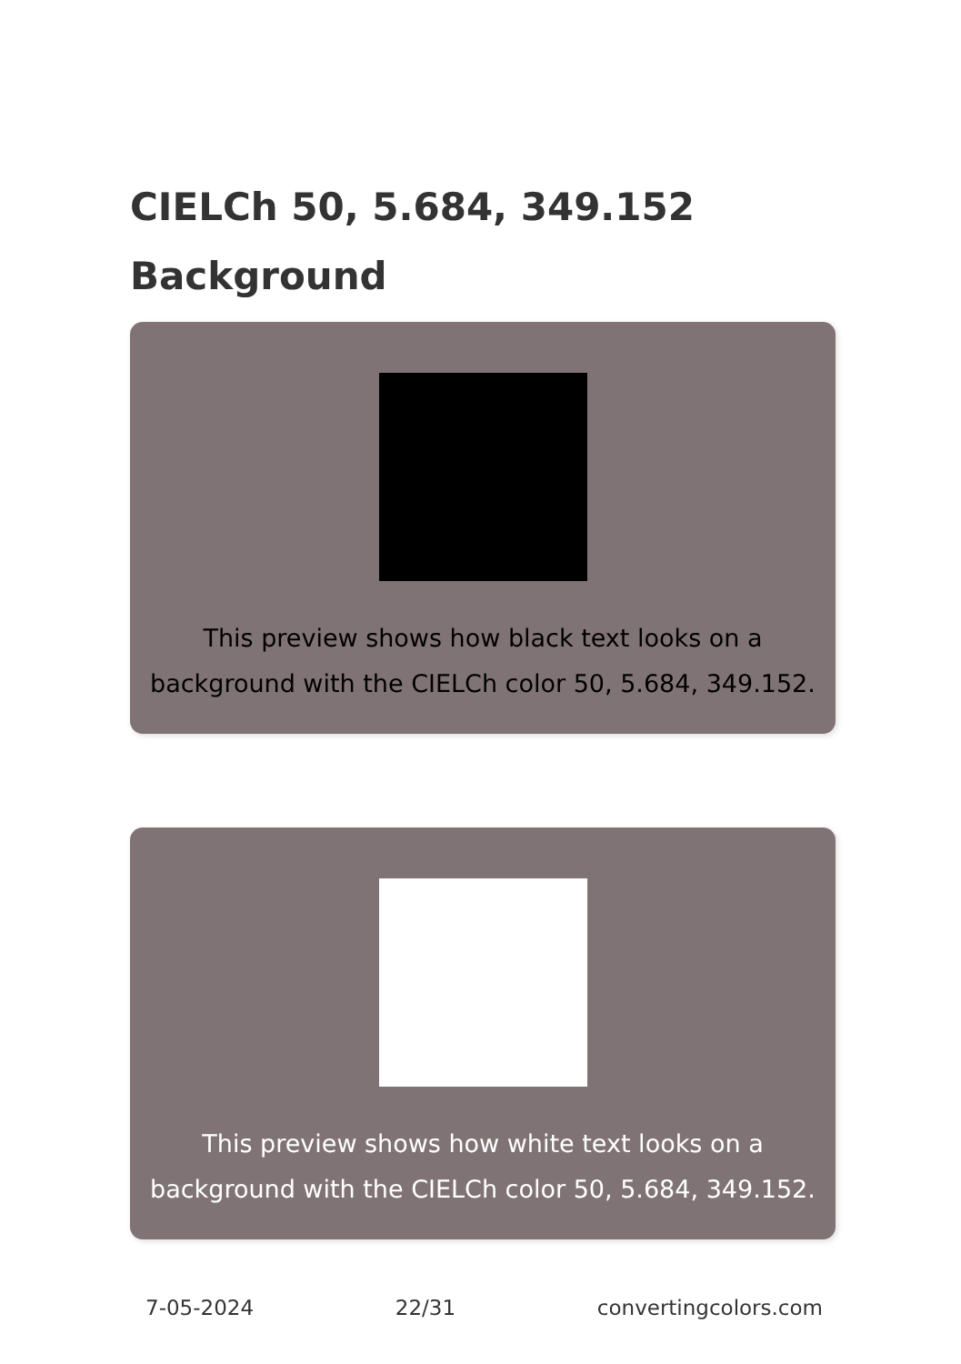CIELCh 50, 5.684, 349.152
Background
This preview shows how black text looks on a background with the CIELCh color 50, 5.684, 349.152.
This preview shows how white text looks on a background with the CIELCh color 50, 5.684, 349.152.
7-05-2024 22/31 convertingcolors.com